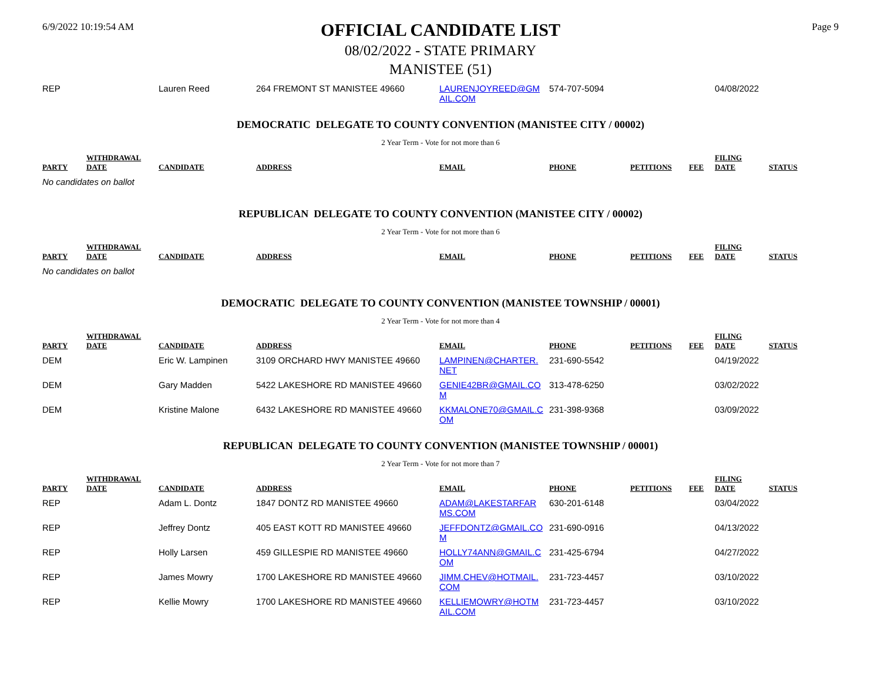6/9/2022 10:19:54 AM Page 9
OFFICIAL CANDIDATE LIST
08/02/2022 - STATE PRIMARY
MANISTEE (51)
| REP | | Lauren Reed | 264 FREMONT ST MANISTEE 49660 | LAURENJOYREED@GM AIL.COM | 574-707-5094 | | | 04/08/2022 | |
DEMOCRATIC DELEGATE TO COUNTY CONVENTION (MANISTEE CITY / 00002)
2 Year Term - Vote for not more than 6
| PARTY | WITHDRAWAL DATE | CANDIDATE | ADDRESS | EMAIL | PHONE | PETITIONS | FEE | FILING DATE | STATUS |
| --- | --- | --- | --- | --- | --- | --- | --- | --- | --- |
No candidates on ballot
REPUBLICAN DELEGATE TO COUNTY CONVENTION (MANISTEE CITY / 00002)
2 Year Term - Vote for not more than 6
| PARTY | WITHDRAWAL DATE | CANDIDATE | ADDRESS | EMAIL | PHONE | PETITIONS | FEE | FILING DATE | STATUS |
| --- | --- | --- | --- | --- | --- | --- | --- | --- | --- |
No candidates on ballot
DEMOCRATIC DELEGATE TO COUNTY CONVENTION (MANISTEE TOWNSHIP / 00001)
2 Year Term - Vote for not more than 4
| PARTY | WITHDRAWAL DATE | CANDIDATE | ADDRESS | EMAIL | PHONE | PETITIONS | FEE | FILING DATE | STATUS |
| --- | --- | --- | --- | --- | --- | --- | --- | --- | --- |
| DEM | | Eric W. Lampinen | 3109 ORCHARD HWY MANISTEE 49660 | LAMPINEN@CHARTER. NET | 231-690-5542 | | | 04/19/2022 | |
| DEM | | Gary Madden | 5422 LAKESHORE RD MANISTEE 49660 | GENIE42BR@GMAIL.CO M | 313-478-6250 | | | 03/02/2022 | |
| DEM | | Kristine Malone | 6432 LAKESHORE RD MANISTEE 49660 | KKMALONE70@GMAIL.C OM | 231-398-9368 | | | 03/09/2022 | |
REPUBLICAN DELEGATE TO COUNTY CONVENTION (MANISTEE TOWNSHIP / 00001)
2 Year Term - Vote for not more than 7
| PARTY | WITHDRAWAL DATE | CANDIDATE | ADDRESS | EMAIL | PHONE | PETITIONS | FEE | FILING DATE | STATUS |
| --- | --- | --- | --- | --- | --- | --- | --- | --- | --- |
| REP | | Adam L. Dontz | 1847 DONTZ RD MANISTEE 49660 | ADAM@LAKESTARFAR MS.COM | 630-201-6148 | | | 03/04/2022 | |
| REP | | Jeffrey Dontz | 405 EAST KOTT RD MANISTEE 49660 | JEFFDONTZ@GMAIL.CO M | 231-690-0916 | | | 04/13/2022 | |
| REP | | Holly Larsen | 459 GILLESPIE RD MANISTEE 49660 | HOLLY74ANN@GMAIL.C OM | 231-425-6794 | | | 04/27/2022 | |
| REP | | James Mowry | 1700 LAKESHORE RD MANISTEE 49660 | JIMM.CHEV@HOTMAIL. COM | 231-723-4457 | | | 03/10/2022 | |
| REP | | Kellie Mowry | 1700 LAKESHORE RD MANISTEE 49660 | KELLIEMOWRY@HOTM AIL.COM | 231-723-4457 | | | 03/10/2022 | |